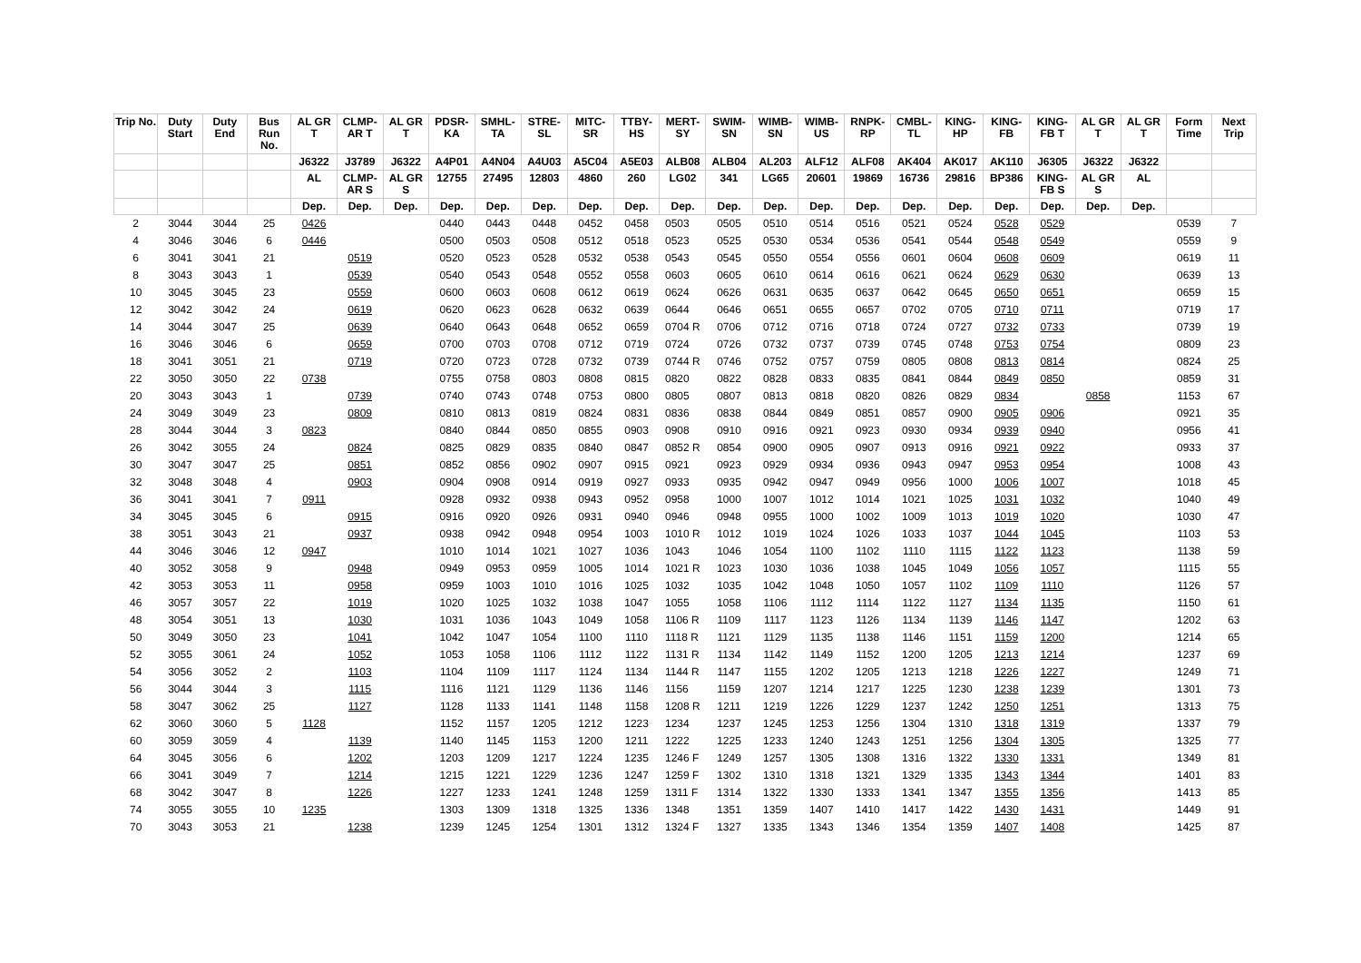| Trip No. | Duty Start | Duty End | Bus Run No. | AL GR T | CLMP-AR T | AL GR T | PDSR-KA | SMHL-TA | STRE-SL | MITC-SR | TTBY-HS | MERT-SY | SWIM-SN | WIMB-SN | WIMB-US | RNPK-RP | CMBL-TL | KING-HP | KING-FB | KING-FB T | AL GR T | AL GR T | Form Time | Next Trip |
| --- | --- | --- | --- | --- | --- | --- | --- | --- | --- | --- | --- | --- | --- | --- | --- | --- | --- | --- | --- | --- | --- | --- | --- | --- |
| | | | | J6322 | J3789 | J6322 | A4P01 | A4N04 | A4U03 | A5C04 | A5E03 | ALB08 | ALB04 | AL203 | ALF12 | ALF08 | AK404 | AK017 | AK110 | J6305 | J6322 | J6322 | | |
| | | | | AL | CLMP-AR S | AL GR S | 12755 | 27495 | 12803 | 4860 | 260 | LG02 | 341 | LG65 | 20601 | 19869 | 16736 | 29816 | BP386 | KING-FB S | AL GR S | AL | | |
| | | | | Dep. | Dep. | Dep. | Dep. | Dep. | Dep. | Dep. | Dep. | Dep. | Dep. | Dep. | Dep. | Dep. | Dep. | Dep. | Dep. | Dep. | Dep. | Dep. | | |
| 2 | 3044 | 3044 | 25 | 0426 | | | 0440 | 0443 | 0448 | 0452 | 0458 | 0503 | 0505 | 0510 | 0514 | 0516 | 0521 | 0524 | 0528 | 0529 | | | 0539 | 7 |
| 4 | 3046 | 3046 | 6 | 0446 | | | 0500 | 0503 | 0508 | 0512 | 0518 | 0523 | 0525 | 0530 | 0534 | 0536 | 0541 | 0544 | 0548 | 0549 | | | 0559 | 9 |
| 6 | 3041 | 3041 | 21 | | 0519 | | 0520 | 0523 | 0528 | 0532 | 0538 | 0543 | 0545 | 0550 | 0554 | 0556 | 0601 | 0604 | 0608 | 0609 | | | 0619 | 11 |
| 8 | 3043 | 3043 | 1 | | 0539 | | 0540 | 0543 | 0548 | 0552 | 0558 | 0603 | 0605 | 0610 | 0614 | 0616 | 0621 | 0624 | 0629 | 0630 | | | 0639 | 13 |
| 10 | 3045 | 3045 | 23 | | 0559 | | 0600 | 0603 | 0608 | 0612 | 0619 | 0624 | 0626 | 0631 | 0635 | 0637 | 0642 | 0645 | 0650 | 0651 | | | 0659 | 15 |
| 12 | 3042 | 3042 | 24 | | 0619 | | 0620 | 0623 | 0628 | 0632 | 0639 | 0644 | 0646 | 0651 | 0655 | 0657 | 0702 | 0705 | 0710 | 0711 | | | 0719 | 17 |
| 14 | 3044 | 3047 | 25 | | 0639 | | 0640 | 0643 | 0648 | 0652 | 0659 | 0704 R | 0706 | 0712 | 0716 | 0718 | 0724 | 0727 | 0732 | 0733 | | | 0739 | 19 |
| 16 | 3046 | 3046 | 6 | | 0659 | | 0700 | 0703 | 0708 | 0712 | 0719 | 0724 | 0726 | 0732 | 0737 | 0739 | 0745 | 0748 | 0753 | 0754 | | | 0809 | 23 |
| 18 | 3041 | 3051 | 21 | | 0719 | | 0720 | 0723 | 0728 | 0732 | 0739 | 0744 R | 0746 | 0752 | 0757 | 0759 | 0805 | 0808 | 0813 | 0814 | | | 0824 | 25 |
| 22 | 3050 | 3050 | 22 | 0738 | | | 0755 | 0758 | 0803 | 0808 | 0815 | 0820 | 0822 | 0828 | 0833 | 0835 | 0841 | 0844 | 0849 | 0850 | | | 0859 | 31 |
| 20 | 3043 | 3043 | 1 | | 0739 | | 0740 | 0743 | 0748 | 0753 | 0800 | 0805 | 0807 | 0813 | 0818 | 0820 | 0826 | 0829 | 0834 | | 0858 | | 1153 | 67 |
| 24 | 3049 | 3049 | 23 | | 0809 | | 0810 | 0813 | 0819 | 0824 | 0831 | 0836 | 0838 | 0844 | 0849 | 0851 | 0857 | 0900 | 0905 | 0906 | | | 0921 | 35 |
| 28 | 3044 | 3044 | 3 | 0823 | | | 0840 | 0844 | 0850 | 0855 | 0903 | 0908 | 0910 | 0916 | 0921 | 0923 | 0930 | 0934 | 0939 | 0940 | | | 0956 | 41 |
| 26 | 3042 | 3055 | 24 | | 0824 | | 0825 | 0829 | 0835 | 0840 | 0847 | 0852 R | 0854 | 0900 | 0905 | 0907 | 0913 | 0916 | 0921 | 0922 | | | 0933 | 37 |
| 30 | 3047 | 3047 | 25 | | 0851 | | 0852 | 0856 | 0902 | 0907 | 0915 | 0921 | 0923 | 0929 | 0934 | 0936 | 0943 | 0947 | 0953 | 0954 | | | 1008 | 43 |
| 32 | 3048 | 3048 | 4 | | 0903 | | 0904 | 0908 | 0914 | 0919 | 0927 | 0933 | 0935 | 0942 | 0947 | 0949 | 0956 | 1000 | 1006 | 1007 | | | 1018 | 45 |
| 36 | 3041 | 3041 | 7 | 0911 | | | 0928 | 0932 | 0938 | 0943 | 0952 | 0958 | 1000 | 1007 | 1012 | 1014 | 1021 | 1025 | 1031 | 1032 | | | 1040 | 49 |
| 34 | 3045 | 3045 | 6 | | 0915 | | 0916 | 0920 | 0926 | 0931 | 0940 | 0946 | 0948 | 0955 | 1000 | 1002 | 1009 | 1013 | 1019 | 1020 | | | 1030 | 47 |
| 38 | 3051 | 3043 | 21 | | 0937 | | 0938 | 0942 | 0948 | 0954 | 1003 | 1010 R | 1012 | 1019 | 1024 | 1026 | 1033 | 1037 | 1044 | 1045 | | | 1103 | 53 |
| 44 | 3046 | 3046 | 12 | 0947 | | | 1010 | 1014 | 1021 | 1027 | 1036 | 1043 | 1046 | 1054 | 1100 | 1102 | 1110 | 1115 | 1122 | 1123 | | | 1138 | 59 |
| 40 | 3052 | 3058 | 9 | | 0948 | | 0949 | 0953 | 0959 | 1005 | 1014 | 1021 R | 1023 | 1030 | 1036 | 1038 | 1045 | 1049 | 1056 | 1057 | | | 1115 | 55 |
| 42 | 3053 | 3053 | 11 | | 0958 | | 0959 | 1003 | 1010 | 1016 | 1025 | 1032 | 1035 | 1042 | 1048 | 1050 | 1057 | 1102 | 1109 | 1110 | | | 1126 | 57 |
| 46 | 3057 | 3057 | 22 | | 1019 | | 1020 | 1025 | 1032 | 1038 | 1047 | 1055 | 1058 | 1106 | 1112 | 1114 | 1122 | 1127 | 1134 | 1135 | | | 1150 | 61 |
| 48 | 3054 | 3051 | 13 | | 1030 | | 1031 | 1036 | 1043 | 1049 | 1058 | 1106 R | 1109 | 1117 | 1123 | 1126 | 1134 | 1139 | 1146 | 1147 | | | 1202 | 63 |
| 50 | 3049 | 3050 | 23 | | 1041 | | 1042 | 1047 | 1054 | 1100 | 1110 | 1118 R | 1121 | 1129 | 1135 | 1138 | 1146 | 1151 | 1159 | 1200 | | | 1214 | 65 |
| 52 | 3055 | 3061 | 24 | | 1052 | | 1053 | 1058 | 1106 | 1112 | 1122 | 1131 R | 1134 | 1142 | 1149 | 1152 | 1200 | 1205 | 1213 | 1214 | | | 1237 | 69 |
| 54 | 3056 | 3052 | 2 | | 1103 | | 1104 | 1109 | 1117 | 1124 | 1134 | 1144 R | 1147 | 1155 | 1202 | 1205 | 1213 | 1218 | 1226 | 1227 | | | 1249 | 71 |
| 56 | 3044 | 3044 | 3 | | 1115 | | 1116 | 1121 | 1129 | 1136 | 1146 | 1156 | 1159 | 1207 | 1214 | 1217 | 1225 | 1230 | 1238 | 1239 | | | 1301 | 73 |
| 58 | 3047 | 3062 | 25 | | 1127 | | 1128 | 1133 | 1141 | 1148 | 1158 | 1208 R | 1211 | 1219 | 1226 | 1229 | 1237 | 1242 | 1250 | 1251 | | | 1313 | 75 |
| 62 | 3060 | 3060 | 5 | 1128 | | | 1152 | 1157 | 1205 | 1212 | 1223 | 1234 | 1237 | 1245 | 1253 | 1256 | 1304 | 1310 | 1318 | 1319 | | | 1337 | 79 |
| 60 | 3059 | 3059 | 4 | | 1139 | | 1140 | 1145 | 1153 | 1200 | 1211 | 1222 | 1225 | 1233 | 1240 | 1243 | 1251 | 1256 | 1304 | 1305 | | | 1325 | 77 |
| 64 | 3045 | 3056 | 6 | | 1202 | | 1203 | 1209 | 1217 | 1224 | 1235 | 1246 F | 1249 | 1257 | 1305 | 1308 | 1316 | 1322 | 1330 | 1331 | | | 1349 | 81 |
| 66 | 3041 | 3049 | 7 | | 1214 | | 1215 | 1221 | 1229 | 1236 | 1247 | 1259 F | 1302 | 1310 | 1318 | 1321 | 1329 | 1335 | 1343 | 1344 | | | 1401 | 83 |
| 68 | 3042 | 3047 | 8 | | 1226 | | 1227 | 1233 | 1241 | 1248 | 1259 | 1311 F | 1314 | 1322 | 1330 | 1333 | 1341 | 1347 | 1355 | 1356 | | | 1413 | 85 |
| 74 | 3055 | 3055 | 10 | 1235 | | | 1303 | 1309 | 1318 | 1325 | 1336 | 1348 | 1351 | 1359 | 1407 | 1410 | 1417 | 1422 | 1430 | 1431 | | | 1449 | 91 |
| 70 | 3043 | 3053 | 21 | | 1238 | | 1239 | 1245 | 1254 | 1301 | 1312 | 1324 F | 1327 | 1335 | 1343 | 1346 | 1354 | 1359 | 1407 | 1408 | | | 1425 | 87 |